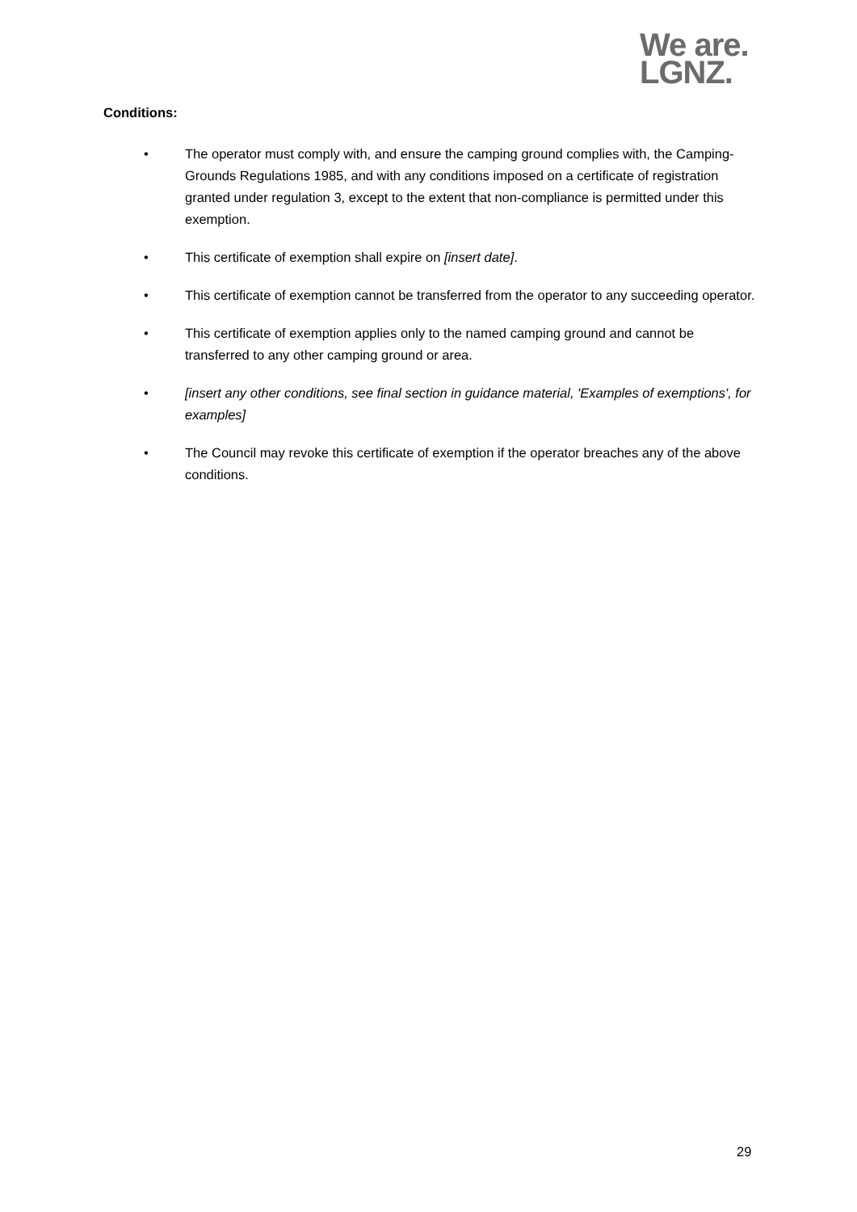We are.
LGNZ.
Conditions:
• The operator must comply with, and ensure the camping ground complies with, the Camping-Grounds Regulations 1985, and with any conditions imposed on a certificate of registration granted under regulation 3, except to the extent that non-compliance is permitted under this exemption.
• This certificate of exemption shall expire on [insert date].
• This certificate of exemption cannot be transferred from the operator to any succeeding operator.
• This certificate of exemption applies only to the named camping ground and cannot be transferred to any other camping ground or area.
• [insert any other conditions, see final section in guidance material, 'Examples of exemptions', for examples]
• The Council may revoke this certificate of exemption if the operator breaches any of the above conditions.
29